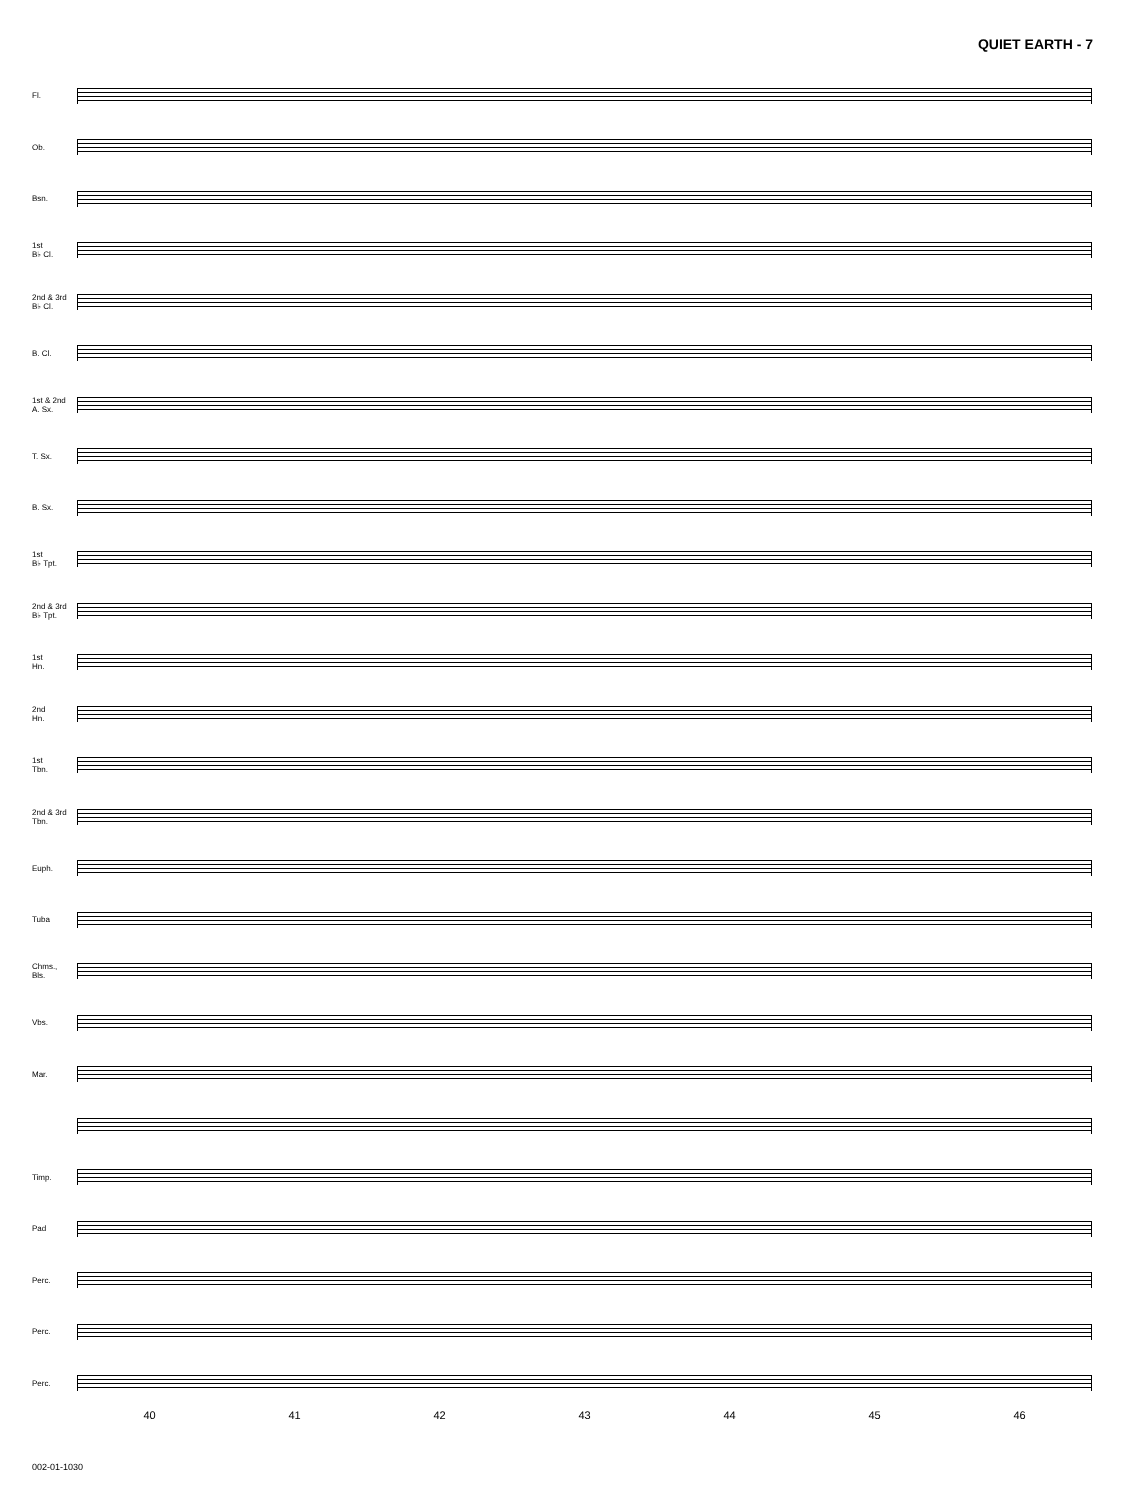QUIET EARTH - 7
Fl.
Ob.
Bsn.
1st
B♭ Cl.
2nd & 3rd
B♭ Cl.
B. Cl.
1st & 2nd
A. Sx.
T. Sx.
B. Sx.
1st
B♭ Tpt.
2nd & 3rd
B♭ Tpt.
1st
Hn.
2nd
Hn.
1st
Tbn.
2nd & 3rd
Tbn.
Euph.
Tuba
Chms.,
Bls.
Vbs.
Mar.
Timp.
Pad
Perc.
Perc.
Perc.
40 41 42 43 44 45 46
002-01-1030